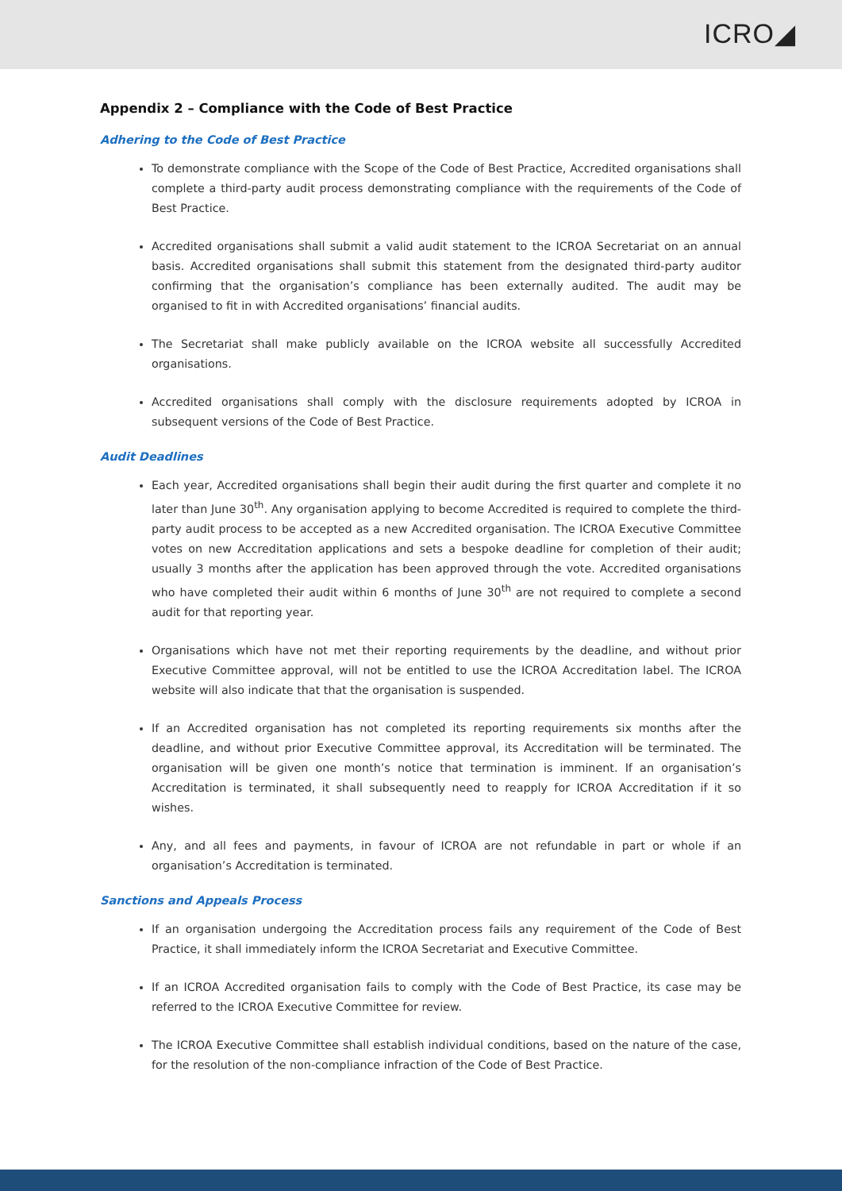ICRO◢
Appendix 2 – Compliance with the Code of Best Practice
Adhering to the Code of Best Practice
To demonstrate compliance with the Scope of the Code of Best Practice, Accredited organisations shall complete a third-party audit process demonstrating compliance with the requirements of the Code of Best Practice.
Accredited organisations shall submit a valid audit statement to the ICROA Secretariat on an annual basis. Accredited organisations shall submit this statement from the designated third-party auditor confirming that the organisation’s compliance has been externally audited. The audit may be organised to fit in with Accredited organisations’ financial audits.
The Secretariat shall make publicly available on the ICROA website all successfully Accredited organisations.
Accredited organisations shall comply with the disclosure requirements adopted by ICROA in subsequent versions of the Code of Best Practice.
Audit Deadlines
Each year, Accredited organisations shall begin their audit during the first quarter and complete it no later than June 30<sup>th</sup>. Any organisation applying to become Accredited is required to complete the third-party audit process to be accepted as a new Accredited organisation. The ICROA Executive Committee votes on new Accreditation applications and sets a bespoke deadline for completion of their audit; usually 3 months after the application has been approved through the vote. Accredited organisations who have completed their audit within 6 months of June 30<sup>th</sup> are not required to complete a second audit for that reporting year.
Organisations which have not met their reporting requirements by the deadline, and without prior Executive Committee approval, will not be entitled to use the ICROA Accreditation label. The ICROA website will also indicate that that the organisation is suspended.
If an Accredited organisation has not completed its reporting requirements six months after the deadline, and without prior Executive Committee approval, its Accreditation will be terminated. The organisation will be given one month’s notice that termination is imminent. If an organisation’s Accreditation is terminated, it shall subsequently need to reapply for ICROA Accreditation if it so wishes.
Any, and all fees and payments, in favour of ICROA are not refundable in part or whole if an organisation’s Accreditation is terminated.
Sanctions and Appeals Process
If an organisation undergoing the Accreditation process fails any requirement of the Code of Best Practice, it shall immediately inform the ICROA Secretariat and Executive Committee.
If an ICROA Accredited organisation fails to comply with the Code of Best Practice, its case may be referred to the ICROA Executive Committee for review.
The ICROA Executive Committee shall establish individual conditions, based on the nature of the case, for the resolution of the non-compliance infraction of the Code of Best Practice.